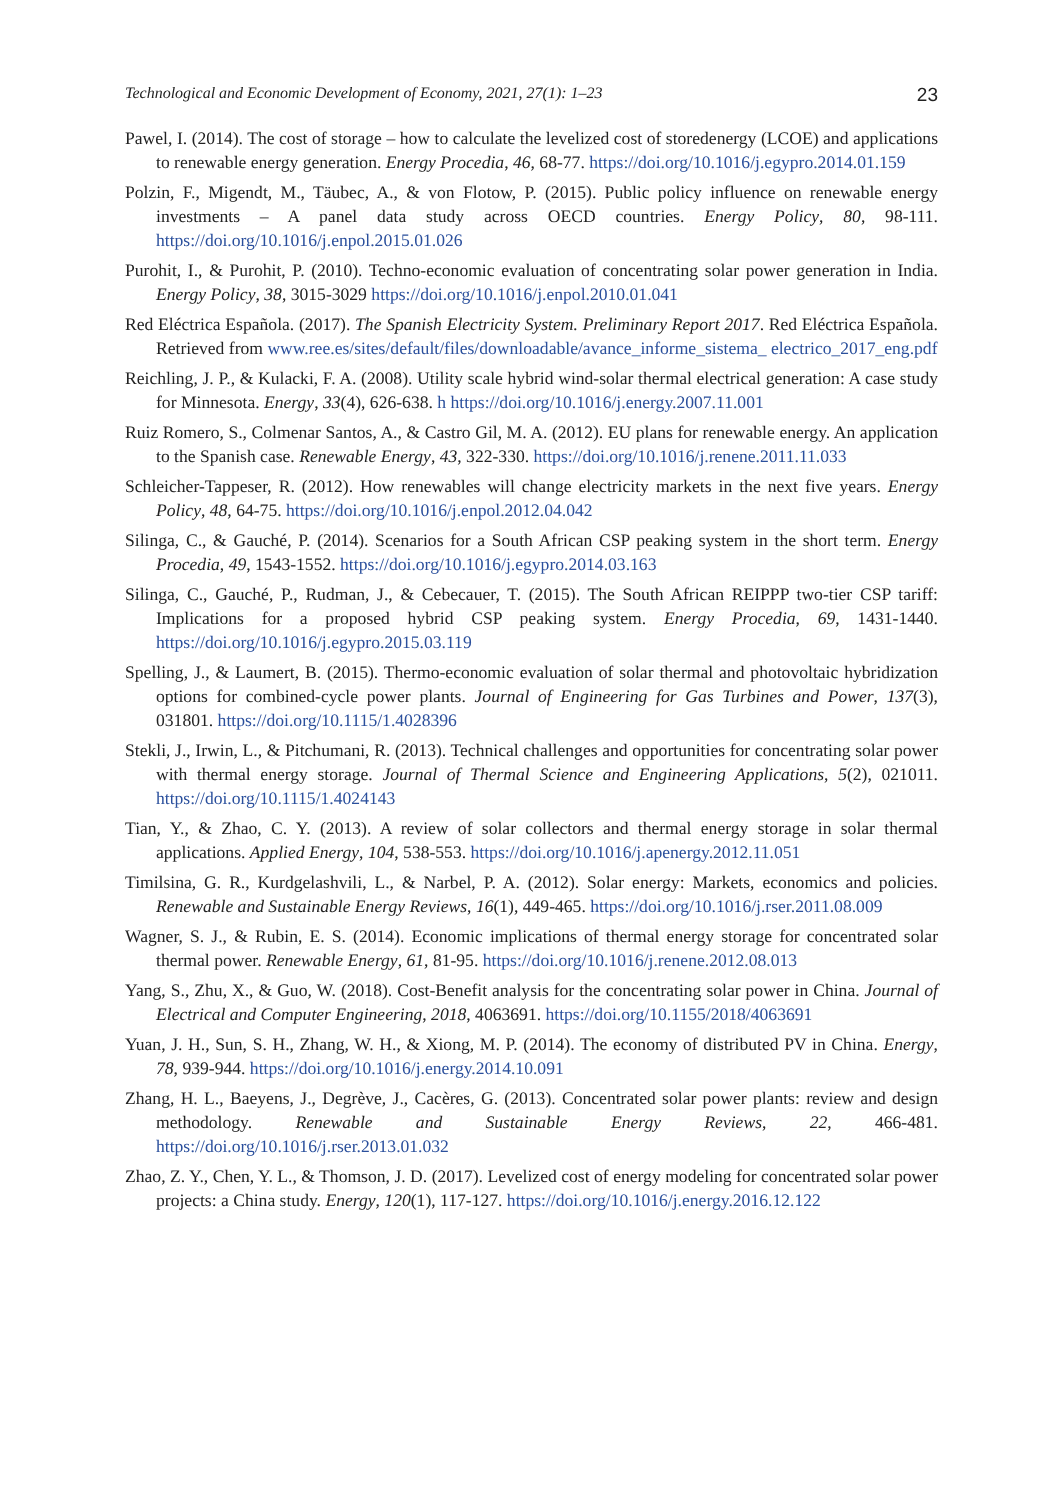Technological and Economic Development of Economy, 2021, 27(1): 1–23 23
Pawel, I. (2014). The cost of storage – how to calculate the levelized cost of storedenergy (LCOE) and applications to renewable energy generation. Energy Procedia, 46, 68-77. https://doi.org/10.1016/j.egypro.2014.01.159
Polzin, F., Migendt, M., Täubec, A., & von Flotow, P. (2015). Public policy influence on renewable energy investments – A panel data study across OECD countries. Energy Policy, 80, 98-111. https://doi.org/10.1016/j.enpol.2015.01.026
Purohit, I., & Purohit, P. (2010). Techno-economic evaluation of concentrating solar power generation in India. Energy Policy, 38, 3015-3029 https://doi.org/10.1016/j.enpol.2010.01.041
Red Eléctrica Española. (2017). The Spanish Electricity System. Preliminary Report 2017. Red Eléctrica Española. Retrieved from www.ree.es/sites/default/files/downloadable/avance_informe_sistema_ electrico_2017_eng.pdf
Reichling, J. P., & Kulacki, F. A. (2008). Utility scale hybrid wind-solar thermal electrical generation: A case study for Minnesota. Energy, 33(4), 626-638. h https://doi.org/10.1016/j.energy.2007.11.001
Ruiz Romero, S., Colmenar Santos, A., & Castro Gil, M. A. (2012). EU plans for renewable energy. An application to the Spanish case. Renewable Energy, 43, 322-330. https://doi.org/10.1016/j.renene.2011.11.033
Schleicher-Tappeser, R. (2012). How renewables will change electricity markets in the next five years. Energy Policy, 48, 64-75. https://doi.org/10.1016/j.enpol.2012.04.042
Silinga, C., & Gauché, P. (2014). Scenarios for a South African CSP peaking system in the short term. Energy Procedia, 49, 1543-1552. https://doi.org/10.1016/j.egypro.2014.03.163
Silinga, C., Gauché, P., Rudman, J., & Cebecauer, T. (2015). The South African REIPPP two-tier CSP tariff: Implications for a proposed hybrid CSP peaking system. Energy Procedia, 69, 1431-1440. https://doi.org/10.1016/j.egypro.2015.03.119
Spelling, J., & Laumert, B. (2015). Thermo-economic evaluation of solar thermal and photovoltaic hybridization options for combined-cycle power plants. Journal of Engineering for Gas Turbines and Power, 137(3), 031801. https://doi.org/10.1115/1.4028396
Stekli, J., Irwin, L., & Pitchumani, R. (2013). Technical challenges and opportunities for concentrating solar power with thermal energy storage. Journal of Thermal Science and Engineering Applications, 5(2), 021011. https://doi.org/10.1115/1.4024143
Tian, Y., & Zhao, C. Y. (2013). A review of solar collectors and thermal energy storage in solar thermal applications. Applied Energy, 104, 538-553. https://doi.org/10.1016/j.apenergy.2012.11.051
Timilsina, G. R., Kurdgelashvili, L., & Narbel, P. A. (2012). Solar energy: Markets, economics and policies. Renewable and Sustainable Energy Reviews, 16(1), 449-465. https://doi.org/10.1016/j.rser.2011.08.009
Wagner, S. J., & Rubin, E. S. (2014). Economic implications of thermal energy storage for concentrated solar thermal power. Renewable Energy, 61, 81-95. https://doi.org/10.1016/j.renene.2012.08.013
Yang, S., Zhu, X., & Guo, W. (2018). Cost-Benefit analysis for the concentrating solar power in China. Journal of Electrical and Computer Engineering, 2018, 4063691. https://doi.org/10.1155/2018/4063691
Yuan, J. H., Sun, S. H., Zhang, W. H., & Xiong, M. P. (2014). The economy of distributed PV in China. Energy, 78, 939-944. https://doi.org/10.1016/j.energy.2014.10.091
Zhang, H. L., Baeyens, J., Degrève, J., Cacères, G. (2013). Concentrated solar power plants: review and design methodology. Renewable and Sustainable Energy Reviews, 22, 466-481. https://doi.org/10.1016/j.rser.2013.01.032
Zhao, Z. Y., Chen, Y. L., & Thomson, J. D. (2017). Levelized cost of energy modeling for concentrated solar power projects: a China study. Energy, 120(1), 117-127. https://doi.org/10.1016/j.energy.2016.12.122